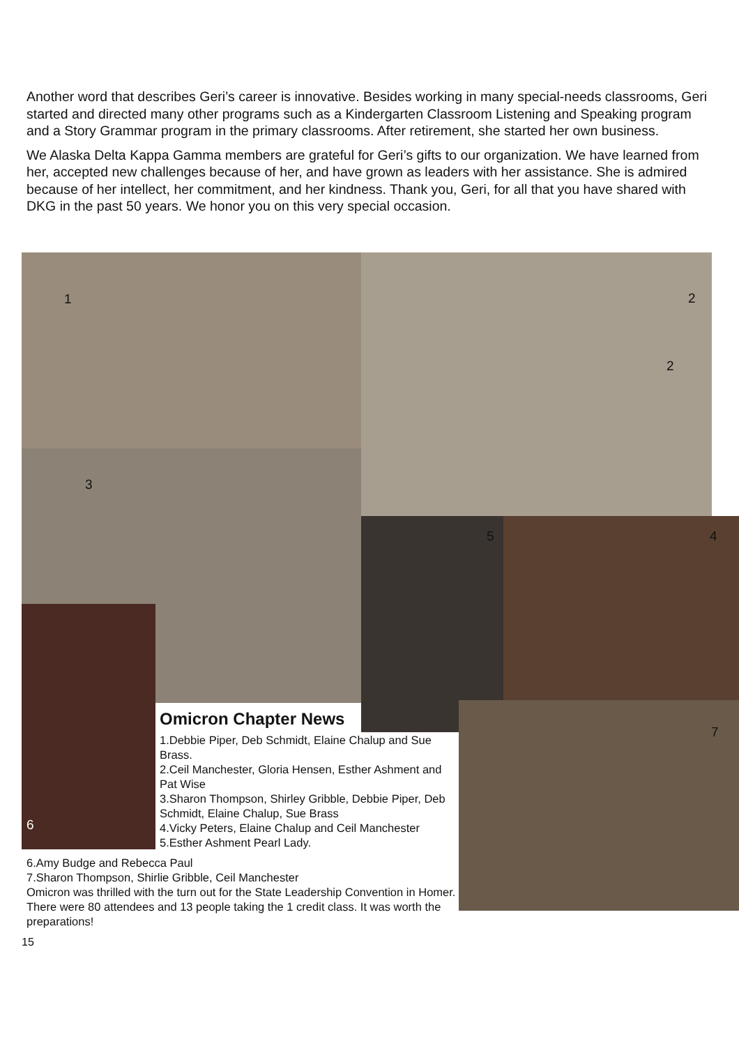Another word that describes Geri’s career is innovative. Besides working in many special-needs classrooms, Geri started and directed many other programs such as a Kindergarten Classroom Listening and Speaking program and a Story Grammar program in the primary classrooms. After retirement, she started her own business.
We Alaska Delta Kappa Gamma members are grateful for Geri’s gifts to our organization. We have learned from her, accepted new challenges because of her, and have grown as leaders with her assistance. She is admired because of her intellect, her commitment, and her kindness. Thank you, Geri, for all that you have shared with DKG in the past 50 years. We honor you on this very special occasion.
1 2
2
3
5 4
7
6
Omicron Chapter News
1.Debbie Piper, Deb Schmidt, Elaine Chalup and Sue Brass.
2.Ceil Manchester, Gloria Hensen, Esther Ashment and Pat Wise
3.Sharon Thompson, Shirley Gribble, Debbie Piper, Deb Schmidt, Elaine Chalup, Sue Brass
4.Vicky Peters, Elaine Chalup and Ceil Manchester
5.Esther Ashment Pearl Lady.
6.Amy Budge and Rebecca Paul
7.Sharon Thompson, Shirlie Gribble, Ceil Manchester
Omicron was thrilled with the turn out for the State Leadership Convention in Homer. There were 80 attendees and 13 people taking the 1 credit class. It was worth the preparations!
15